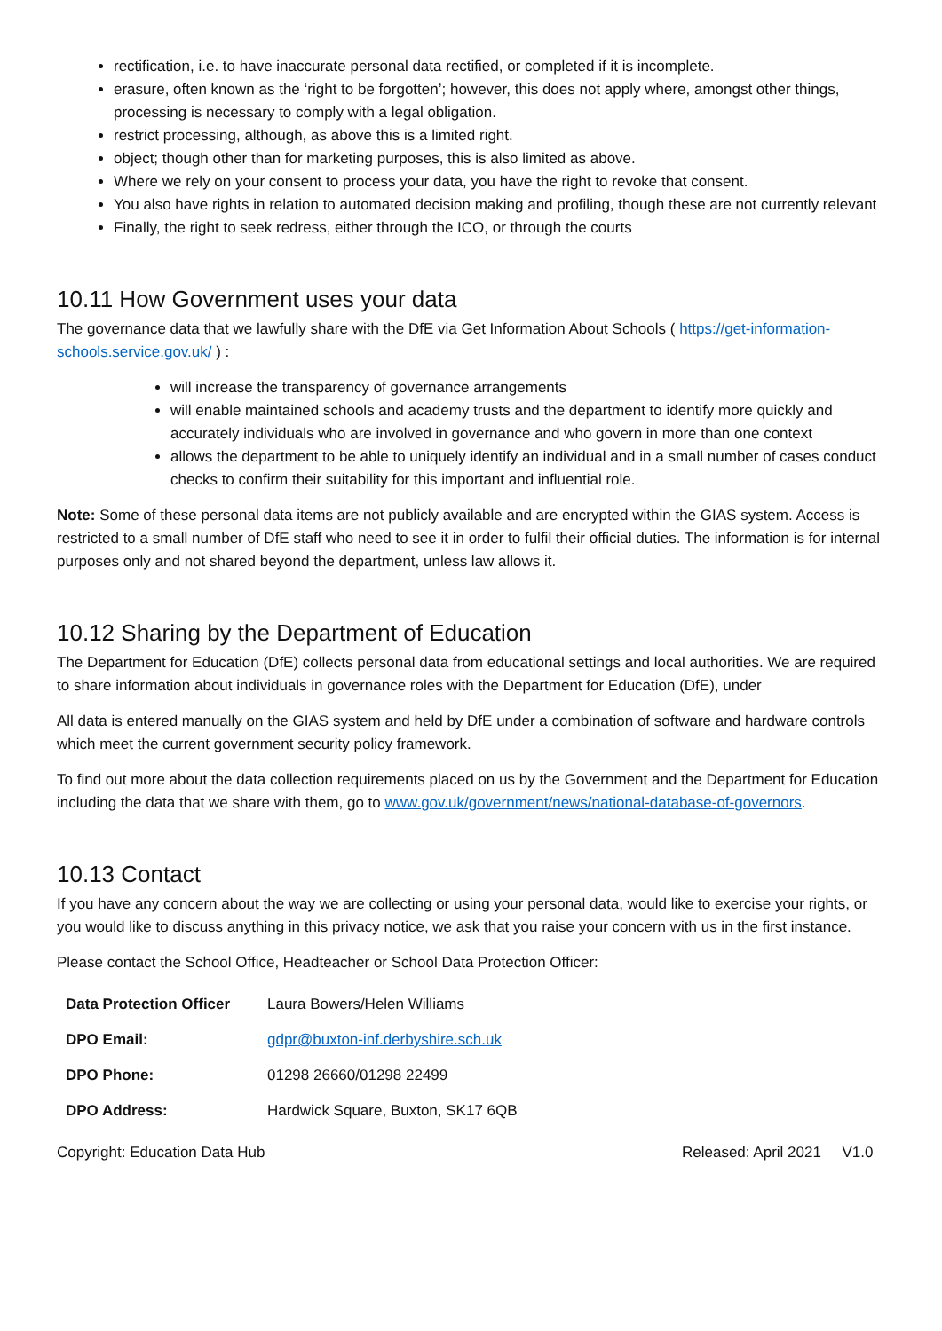rectification, i.e. to have inaccurate personal data rectified, or completed if it is incomplete.
erasure, often known as the ‘right to be forgotten’; however, this does not apply where, amongst other things, processing is necessary to comply with a legal obligation.
restrict processing, although, as above this is a limited right.
object; though other than for marketing purposes, this is also limited as above.
Where we rely on your consent to process your data, you have the right to revoke that consent.
You also have rights in relation to automated decision making and profiling, though these are not currently relevant
Finally, the right to seek redress, either through the ICO, or through the courts
10.11 How Government uses your data
The governance data that we lawfully share with the DfE via Get Information About Schools ( https://get-information-schools.service.gov.uk/ ) :
will increase the transparency of governance arrangements
will enable maintained schools and academy trusts and the department to identify more quickly and accurately individuals who are involved in governance and who govern in more than one context
allows the department to be able to uniquely identify an individual and in a small number of cases conduct checks to confirm their suitability for this important and influential role.
Note: Some of these personal data items are not publicly available and are encrypted within the GIAS system. Access is restricted to a small number of DfE staff who need to see it in order to fulfil their official duties. The information is for internal purposes only and not shared beyond the department, unless law allows it.
10.12 Sharing by the Department of Education
The Department for Education (DfE) collects personal data from educational settings and local authorities. We are required to share information about individuals in governance roles with the Department for Education (DfE), under
All data is entered manually on the GIAS system and held by DfE under a combination of software and hardware controls which meet the current government security policy framework.
To find out more about the data collection requirements placed on us by the Government and the Department for Education including the data that we share with them, go to www.gov.uk/government/news/national-database-of-governors.
10.13 Contact
If you have any concern about the way we are collecting or using your personal data, would like to exercise your rights, or you would like to discuss anything in this privacy notice, we ask that you raise your concern with us in the first instance.
Please contact the School Office, Headteacher or School Data Protection Officer:
| Data Protection Officer | Laura Bowers/Helen Williams |
| DPO Email: | gdpr@buxton-inf.derbyshire.sch.uk |
| DPO Phone: | 01298 26660/01298 22499 |
| DPO Address: | Hardwick Square, Buxton, SK17 6QB |
Copyright: Education Data Hub Released: April 2021 V1.0